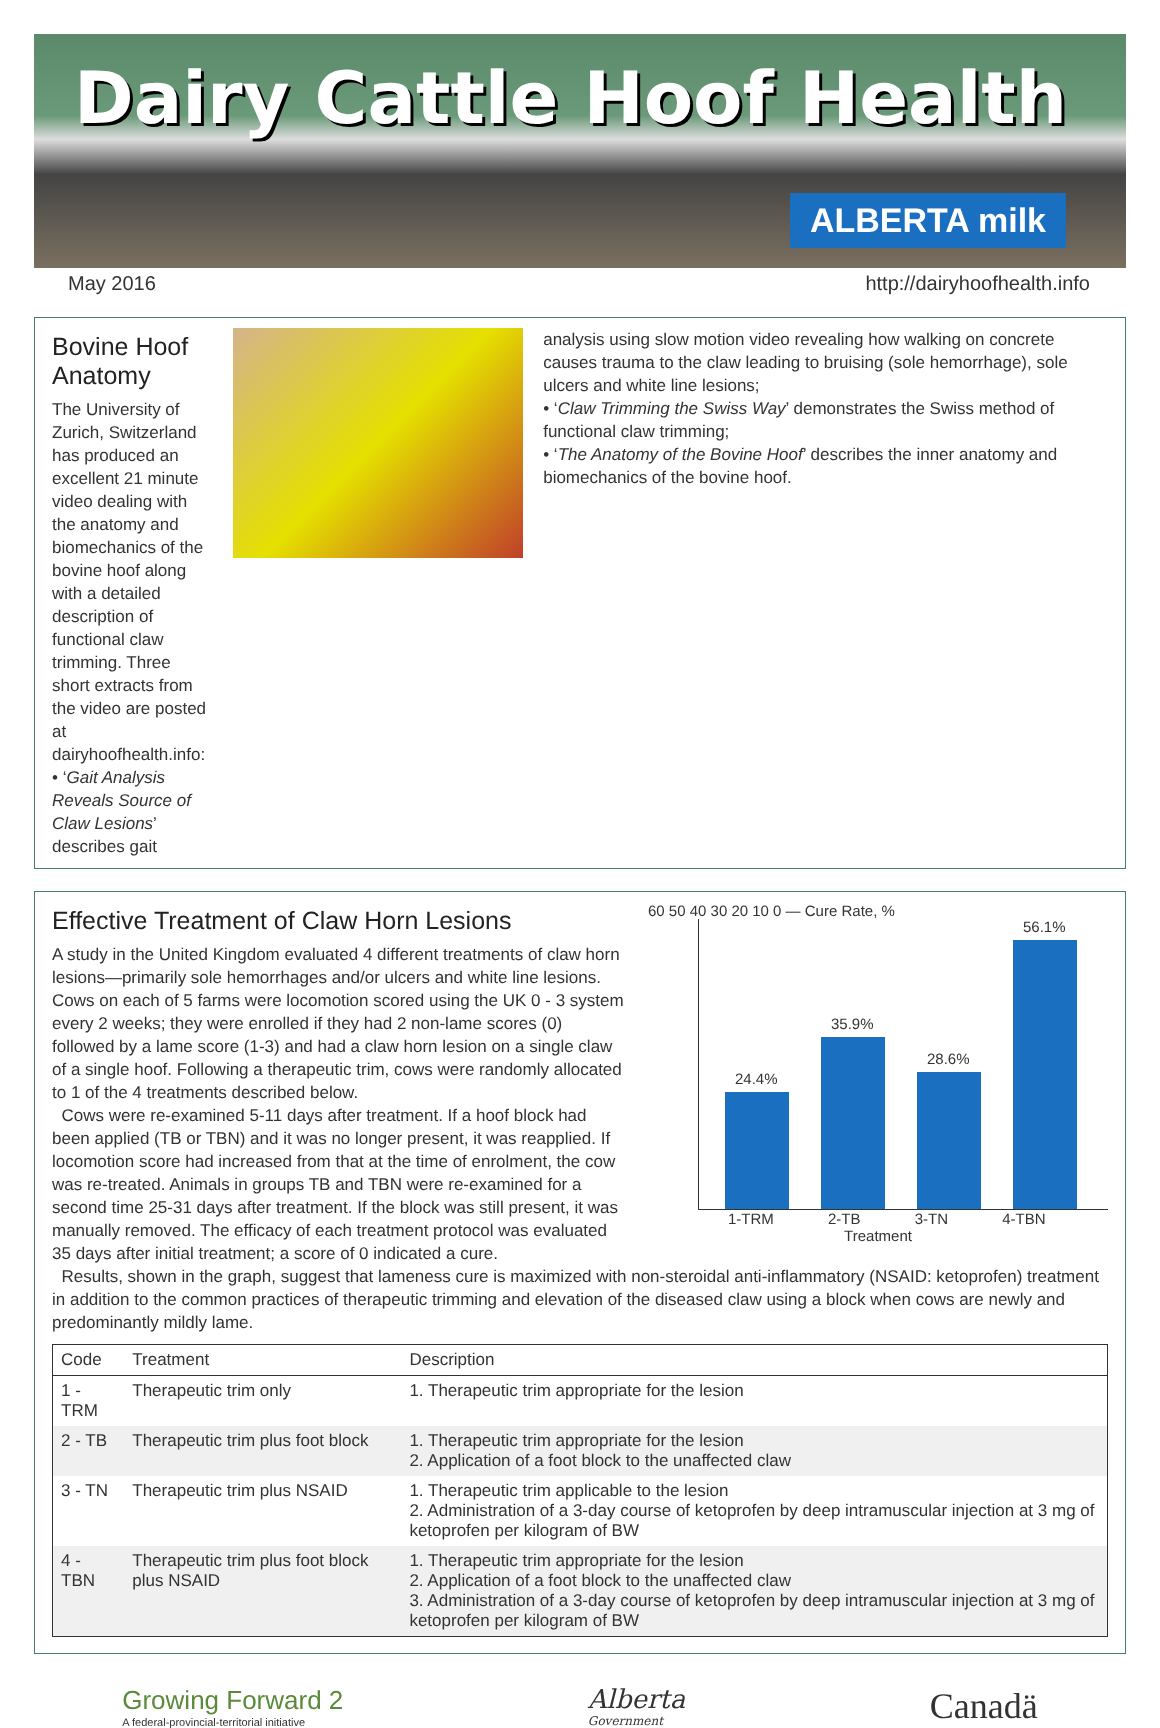Dairy Cattle Hoof Health
ALBERTA milk
May 2016 http://dairyhoofhealth.info
Bovine Hoof Anatomy
The University of Zurich, Switzerland has produced an excellent 21 minute video dealing with the anatomy and biomechanics of the bovine hoof along with a detailed description of functional claw trimming. Three short extracts from the video are posted at dairyhoofhealth.info:
• ‘Gait Analysis Reveals Source of Claw Lesions’ describes gait
analysis using slow motion video revealing how walking on concrete causes trauma to the claw leading to bruising (sole hemorrhage), sole ulcers and white line lesions;
• ‘Claw Trimming the Swiss Way’ demonstrates the Swiss method of functional claw trimming;
• ‘The Anatomy of the Bovine Hoof’ describes the inner anatomy and biomechanics of the bovine hoof.
Effective Treatment of Claw Horn Lesions
A study in the United Kingdom evaluated 4 different treatments of claw horn lesions—primarily sole hemorrhages and/or ulcers and white line lesions. Cows on each of 5 farms were locomotion scored using the UK 0 - 3 system every 2 weeks; they were enrolled if they had 2 non-lame scores (0) followed by a lame score (1-3) and had a claw horn lesion on a single claw of a single hoof. Following a therapeutic trim, cows were randomly allocated to 1 of the 4 treatments described below.
Cows were re-examined 5-11 days after treatment. If a hoof block had been applied (TB or TBN) and it was no longer present, it was reapplied. If locomotion score had increased from that at the time of enrolment, the cow was re-treated. Animals in groups TB and TBN were re-examined for a second time 25-31 days after treatment. If the block was still present, it was manually removed. The efficacy of each treatment protocol was evaluated 35 days after initial treatment; a score of 0 indicated a cure.
60 50 40 30 20 10 0 — Cure Rate, %
24.4%
35.9%
28.6%
56.1%
1-TRM 2-TB 3-TN 4-TBN
Treatment
Results, shown in the graph, suggest that lameness cure is maximized with non-steroidal anti-inflammatory (NSAID: ketoprofen) treatment in addition to the common practices of therapeutic trimming and elevation of the diseased claw using a block when cows are newly and predominantly mildly lame.
| Code | Treatment | Description |
| --- | --- | --- |
| 1 - TRM | Therapeutic trim only | 1. Therapeutic trim appropriate for the lesion |
| 2 - TB | Therapeutic trim plus foot block | 1. Therapeutic trim appropriate for the lesion 2. Application of a foot block to the unaffected claw |
| 3 - TN | Therapeutic trim plus NSAID | 1. Therapeutic trim applicable to the lesion 2. Administration of a 3-day course of ketoprofen by deep intramuscular injection at 3 mg of ketoprofen per kilogram of BW |
| 4 - TBN | Therapeutic trim plus foot block plus NSAID | 1. Therapeutic trim appropriate for the lesion 2. Application of a foot block to the unaffected claw 3. Administration of a 3-day course of ketoprofen by deep intramuscular injection at 3 mg of ketoprofen per kilogram of BW |
Growing Forward 2
A federal-provincial-territorial initiative
Alberta
Government
Canadä